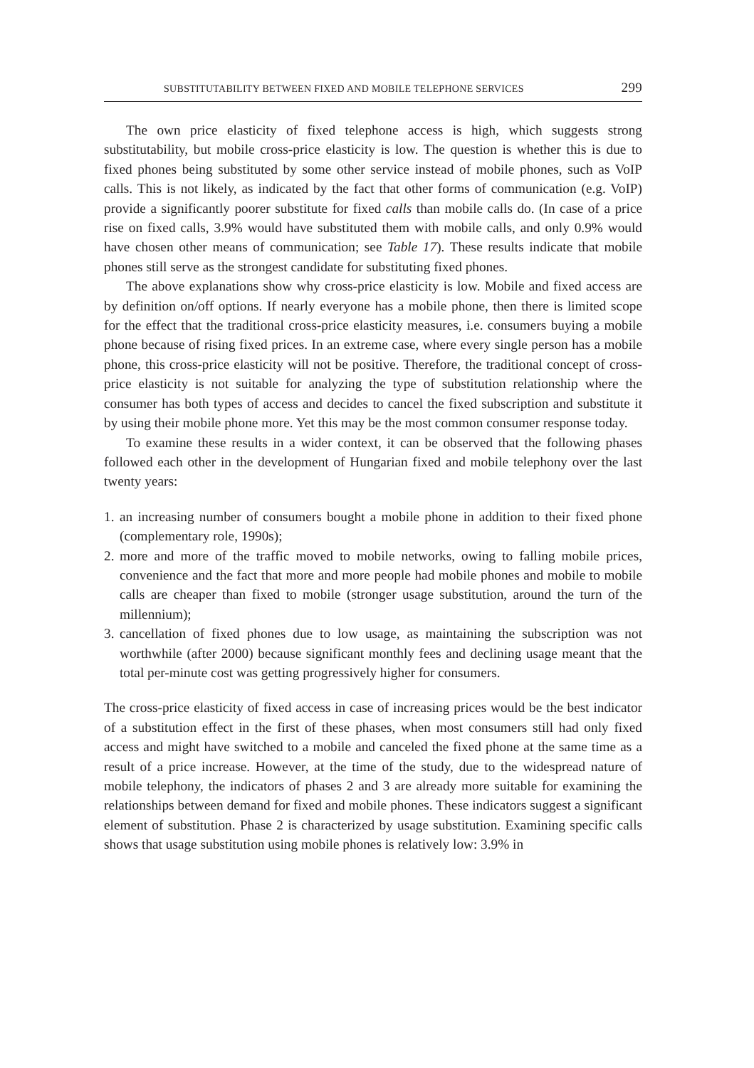SUBSTITUTABILITY BETWEEN FIXED AND MOBILE TELEPHONE SERVICES 299
The own price elasticity of fixed telephone access is high, which suggests strong substitutability, but mobile cross-price elasticity is low. The question is whether this is due to fixed phones being substituted by some other service instead of mobile phones, such as VoIP calls. This is not likely, as indicated by the fact that other forms of communication (e.g. VoIP) provide a significantly poorer substitute for fixed calls than mobile calls do. (In case of a price rise on fixed calls, 3.9% would have substituted them with mobile calls, and only 0.9% would have chosen other means of communication; see Table 17). These results indicate that mobile phones still serve as the strongest candidate for substituting fixed phones.
The above explanations show why cross-price elasticity is low. Mobile and fixed access are by definition on/off options. If nearly everyone has a mobile phone, then there is limited scope for the effect that the traditional cross-price elasticity measures, i.e. consumers buying a mobile phone because of rising fixed prices. In an extreme case, where every single person has a mobile phone, this cross-price elasticity will not be positive. Therefore, the traditional concept of cross-price elasticity is not suitable for analyzing the type of substitution relationship where the consumer has both types of access and decides to cancel the fixed subscription and substitute it by using their mobile phone more. Yet this may be the most common consumer response today.
To examine these results in a wider context, it can be observed that the following phases followed each other in the development of Hungarian fixed and mobile telephony over the last twenty years:
1. an increasing number of consumers bought a mobile phone in addition to their fixed phone (complementary role, 1990s);
2. more and more of the traffic moved to mobile networks, owing to falling mobile prices, convenience and the fact that more and more people had mobile phones and mobile to mobile calls are cheaper than fixed to mobile (stronger usage substitution, around the turn of the millennium);
3. cancellation of fixed phones due to low usage, as maintaining the subscription was not worthwhile (after 2000) because significant monthly fees and declining usage meant that the total per-minute cost was getting progressively higher for consumers.
The cross-price elasticity of fixed access in case of increasing prices would be the best indicator of a substitution effect in the first of these phases, when most consumers still had only fixed access and might have switched to a mobile and canceled the fixed phone at the same time as a result of a price increase. However, at the time of the study, due to the widespread nature of mobile telephony, the indicators of phases 2 and 3 are already more suitable for examining the relationships between demand for fixed and mobile phones. These indicators suggest a significant element of substitution. Phase 2 is characterized by usage substitution. Examining specific calls shows that usage substitution using mobile phones is relatively low: 3.9% in